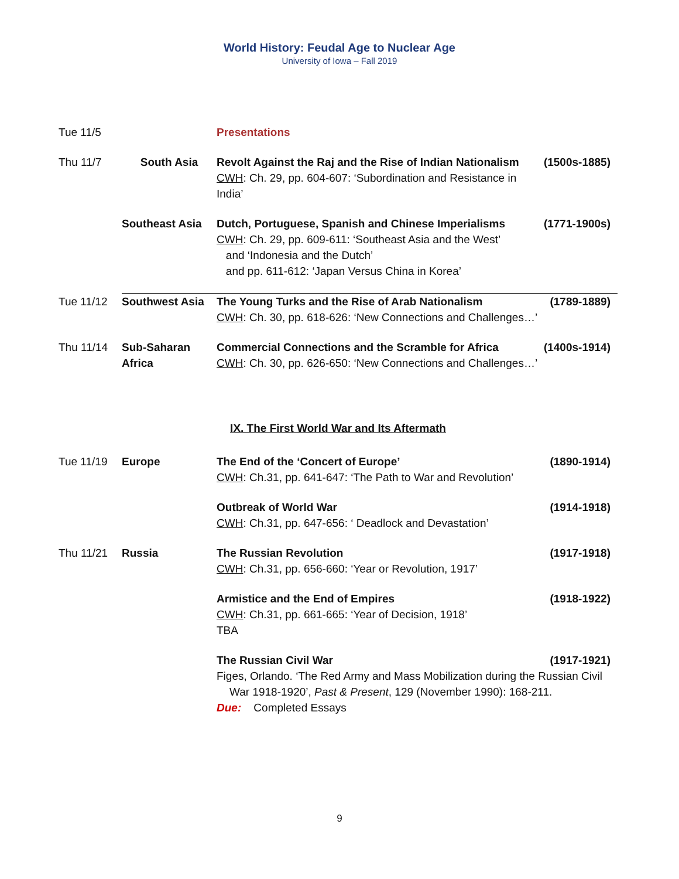World History: Feudal Age to Nuclear Age
University of Iowa – Fall 2019
| Tue 11/5 | | Presentations | |
| Thu 11/7 | South Asia | Revolt Against the Raj and the Rise of Indian Nationalism CWH : Ch. 29, pp. 604-607: ‘Subordination and Resistance in India’ | (1500s-1885) |
| | Southeast Asia | Dutch, Portuguese, Spanish and Chinese Imperialisms CWH : Ch. 29, pp. 609-611: ‘Southeast Asia and the West’ and ‘Indonesia and the Dutch’ and pp. 611-612: ‘Japan Versus China in Korea’ | (1771-1900s) |
| Tue 11/12 | Southwest Asia | The Young Turks and the Rise of Arab Nationalism CWH : Ch. 30, pp. 618-626: ‘New Connections and Challenges…’ | (1789-1889) |
| Thu 11/14 | Sub-Saharan Africa | Commercial Connections and the Scramble for Africa CWH : Ch. 30, pp. 626-650: ‘New Connections and Challenges…’ | (1400s-1914) |
| IX. The First World War and Its Aftermath | | | |
| Tue 11/19 | Europe | The End of the ‘Concert of Europe’ CWH : Ch.31, pp. 641-647: ‘The Path to War and Revolution’ | (1890-1914) |
| | | Outbreak of World War CWH : Ch.31, pp. 647-656: ‘ Deadlock and Devastation’ | (1914-1918) |
| Thu 11/21 | Russia | The Russian Revolution CWH : Ch.31, pp. 656-660: ‘Year or Revolution, 1917’ | (1917-1918) |
| | | Armistice and the End of Empires CWH : Ch.31, pp. 661-665: ‘Year of Decision, 1918’ TBA | (1918-1922) |
| | | The Russian Civil War (1917-1921) Figes, Orlando. ‘The Red Army and Mass Mobilization during the Russian Civil War 1918-1920’, Past & Present , 129 (November 1990): 168-211. Due: Completed Essays | |
9